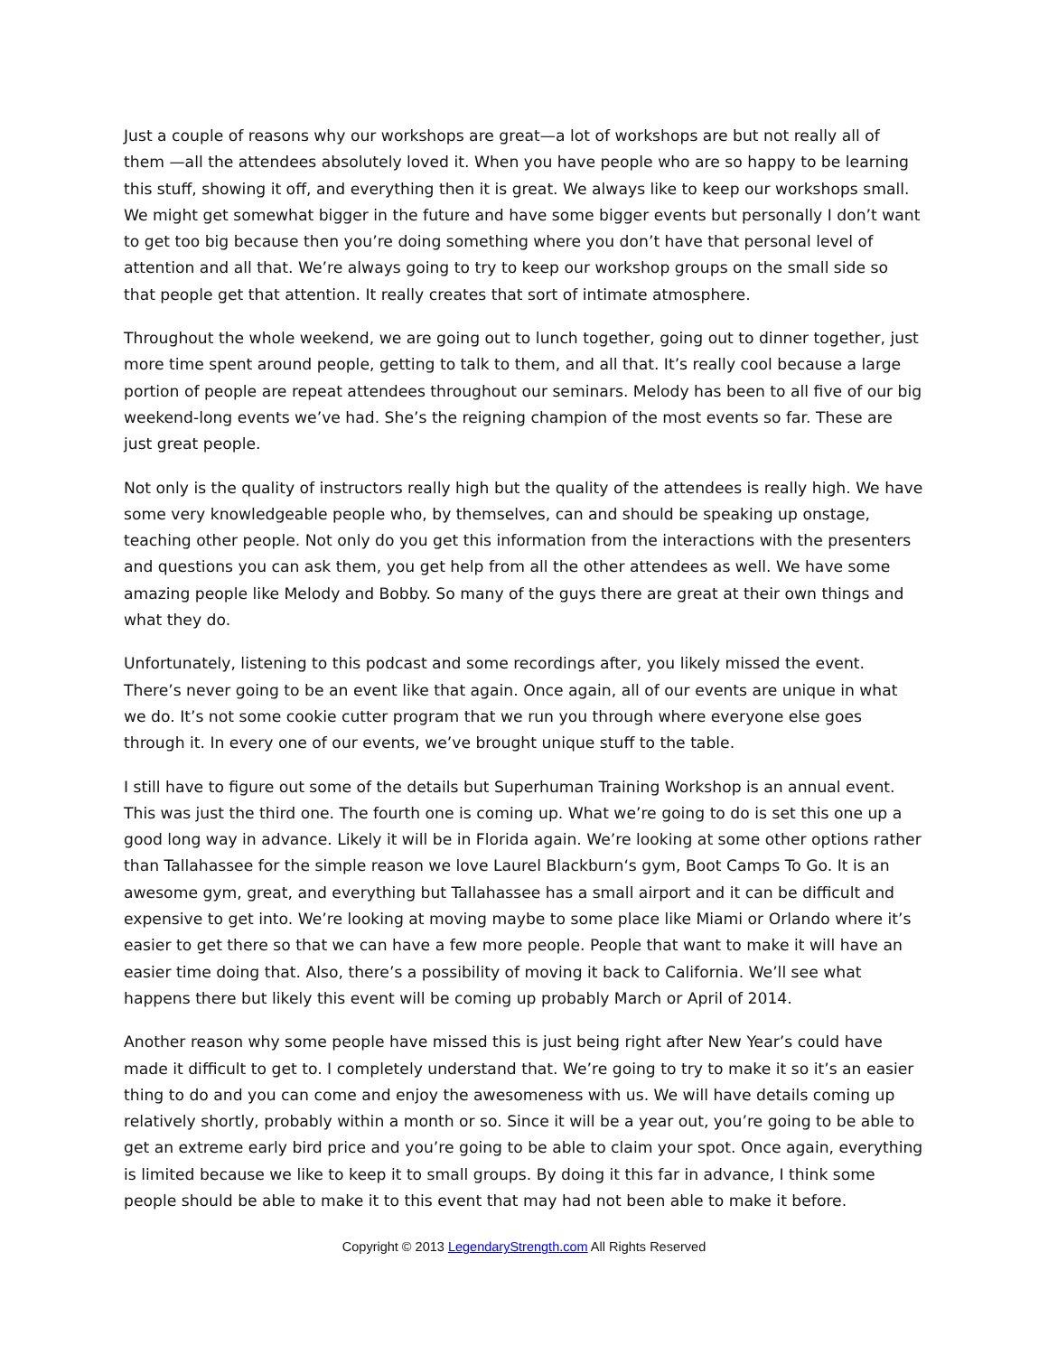Just a couple of reasons why our workshops are great—a lot of workshops are but not really all of them —all the attendees absolutely loved it. When you have people who are so happy to be learning this stuff, showing it off, and everything then it is great. We always like to keep our workshops small. We might get somewhat bigger in the future and have some bigger events but personally I don’t want to get too big because then you’re doing something where you don’t have that personal level of attention and all that. We’re always going to try to keep our workshop groups on the small side so that people get that attention. It really creates that sort of intimate atmosphere.
Throughout the whole weekend, we are going out to lunch together, going out to dinner together, just more time spent around people, getting to talk to them, and all that. It’s really cool because a large portion of people are repeat attendees throughout our seminars. Melody has been to all five of our big weekend-long events we’ve had. She’s the reigning champion of the most events so far. These are just great people.
Not only is the quality of instructors really high but the quality of the attendees is really high. We have some very knowledgeable people who, by themselves, can and should be speaking up onstage, teaching other people. Not only do you get this information from the interactions with the presenters and questions you can ask them, you get help from all the other attendees as well. We have some amazing people like Melody and Bobby. So many of the guys there are great at their own things and what they do.
Unfortunately, listening to this podcast and some recordings after, you likely missed the event. There’s never going to be an event like that again. Once again, all of our events are unique in what we do. It’s not some cookie cutter program that we run you through where everyone else goes through it. In every one of our events, we’ve brought unique stuff to the table.
I still have to figure out some of the details but Superhuman Training Workshop is an annual event. This was just the third one. The fourth one is coming up. What we’re going to do is set this one up a good long way in advance. Likely it will be in Florida again. We’re looking at some other options rather than Tallahassee for the simple reason we love Laurel Blackburn‘s gym, Boot Camps To Go. It is an awesome gym, great, and everything but Tallahassee has a small airport and it can be difficult and expensive to get into. We’re looking at moving maybe to some place like Miami or Orlando where it’s easier to get there so that we can have a few more people. People that want to make it will have an easier time doing that. Also, there’s a possibility of moving it back to California. We’ll see what happens there but likely this event will be coming up probably March or April of 2014.
Another reason why some people have missed this is just being right after New Year’s could have made it difficult to get to. I completely understand that. We’re going to try to make it so it’s an easier thing to do and you can come and enjoy the awesomeness with us. We will have details coming up relatively shortly, probably within a month or so. Since it will be a year out, you’re going to be able to get an extreme early bird price and you’re going to be able to claim your spot. Once again, everything is limited because we like to keep it to small groups. By doing it this far in advance, I think some people should be able to make it to this event that may had not been able to make it before.
Copyright © 2013 LegendaryStrength.com All Rights Reserved